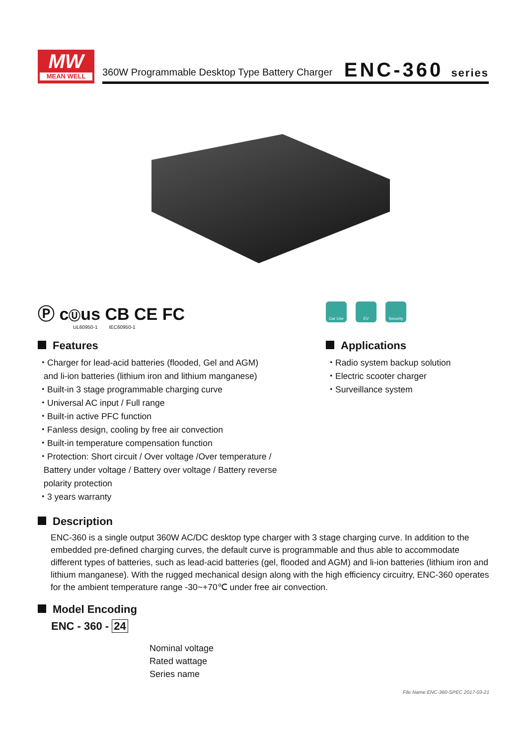MW
MEAN WELL
360W Programmable Desktop Type Battery Charger
ENC-360 series
Ⓟ cⓊus CB CE FC
UL60950-1 IEC60950-1
Car Use EV Security
Features
・Charger for lead-acid batteries (flooded, Gel and AGM)
and li-ion batteries (lithium iron and lithium manganese)
・Built-in 3 stage programmable charging curve
・Universal AC input / Full range
・Built-in active PFC function
・Fanless design, cooling by free air convection
・Built-in temperature compensation function
・Protection: Short circuit / Over voltage /Over temperature /
Battery under voltage / Battery over voltage / Battery reverse
polarity protection
・3 years warranty
Applications
・Radio system backup solution
・Electric scooter charger
・Surveillance system
Description
ENC-360 is a single output 360W AC/DC desktop type charger with 3 stage charging curve. In addition to the embedded pre-defined charging curves, the default curve is programmable and thus able to accommodate different types of batteries, such as lead-acid batteries (gel, flooded and AGM) and li-ion batteries (lithium iron and lithium manganese). With the rugged mechanical design along with the high efficiency circuitry, ENC-360 operates for the ambient temperature range -30~+70℃ under free air convection.
Model Encoding
ENC - 360 - 24
Nominal voltage
Rated wattage
Series name
File Name:ENC-360-SPEC 2017-03-21